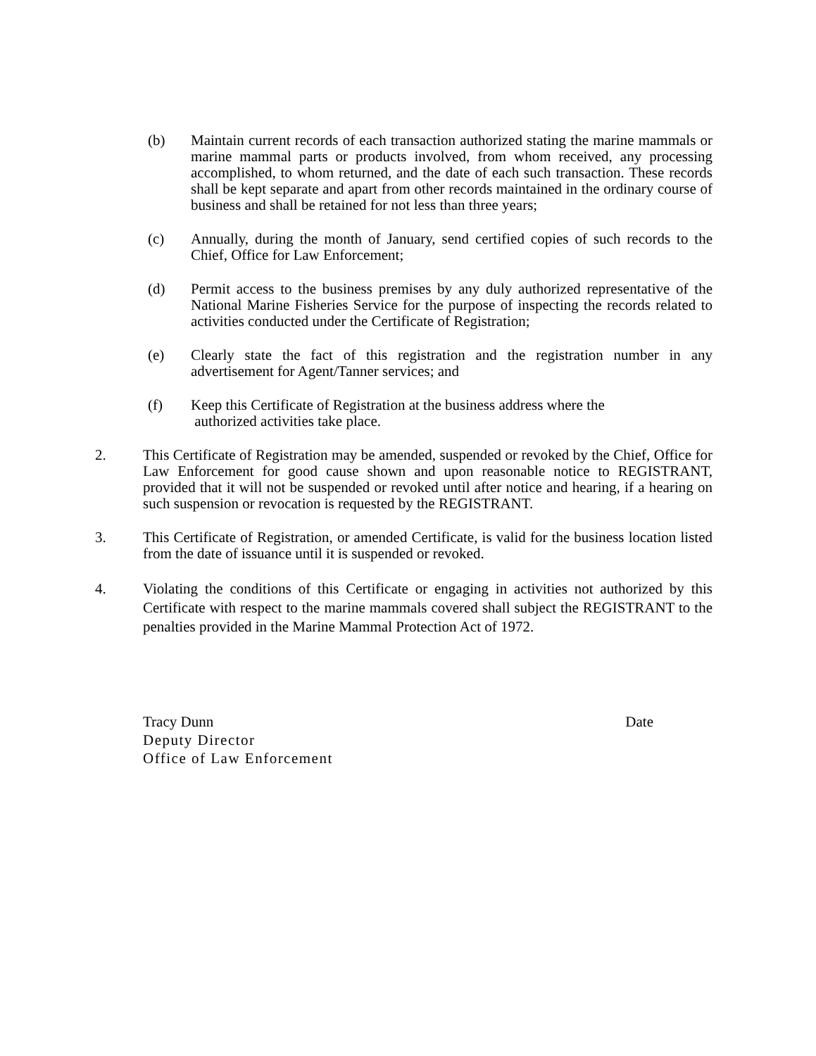(b) Maintain current records of each transaction authorized stating the marine mammals or marine mammal parts or products involved, from whom received, any processing accomplished, to whom returned, and the date of each such transaction. These records shall be kept separate and apart from other records maintained in the ordinary course of business and shall be retained for not less than three years;
(c) Annually, during the month of January, send certified copies of such records to the Chief, Office for Law Enforcement;
(d) Permit access to the business premises by any duly authorized representative of the National Marine Fisheries Service for the purpose of inspecting the records related to activities conducted under the Certificate of Registration;
(e) Clearly state the fact of this registration and the registration number in any advertisement for Agent/Tanner services; and
(f) Keep this Certificate of Registration at the business address where the
authorized activities take place.
2. This Certificate of Registration may be amended, suspended or revoked by the Chief, Office for Law Enforcement for good cause shown and upon reasonable notice to REGISTRANT, provided that it will not be suspended or revoked until after notice and hearing, if a hearing on such suspension or revocation is requested by the REGISTRANT.
3. This Certificate of Registration, or amended Certificate, is valid for the business location listed from the date of issuance until it is suspended or revoked.
4. Violating the conditions of this Certificate or engaging in activities not authorized by this Certificate with respect to the marine mammals covered shall subject the REGISTRANT to the penalties provided in the Marine Mammal Protection Act of 1972.
Tracy Dunn Date
Deputy Director
Office of Law Enforcement